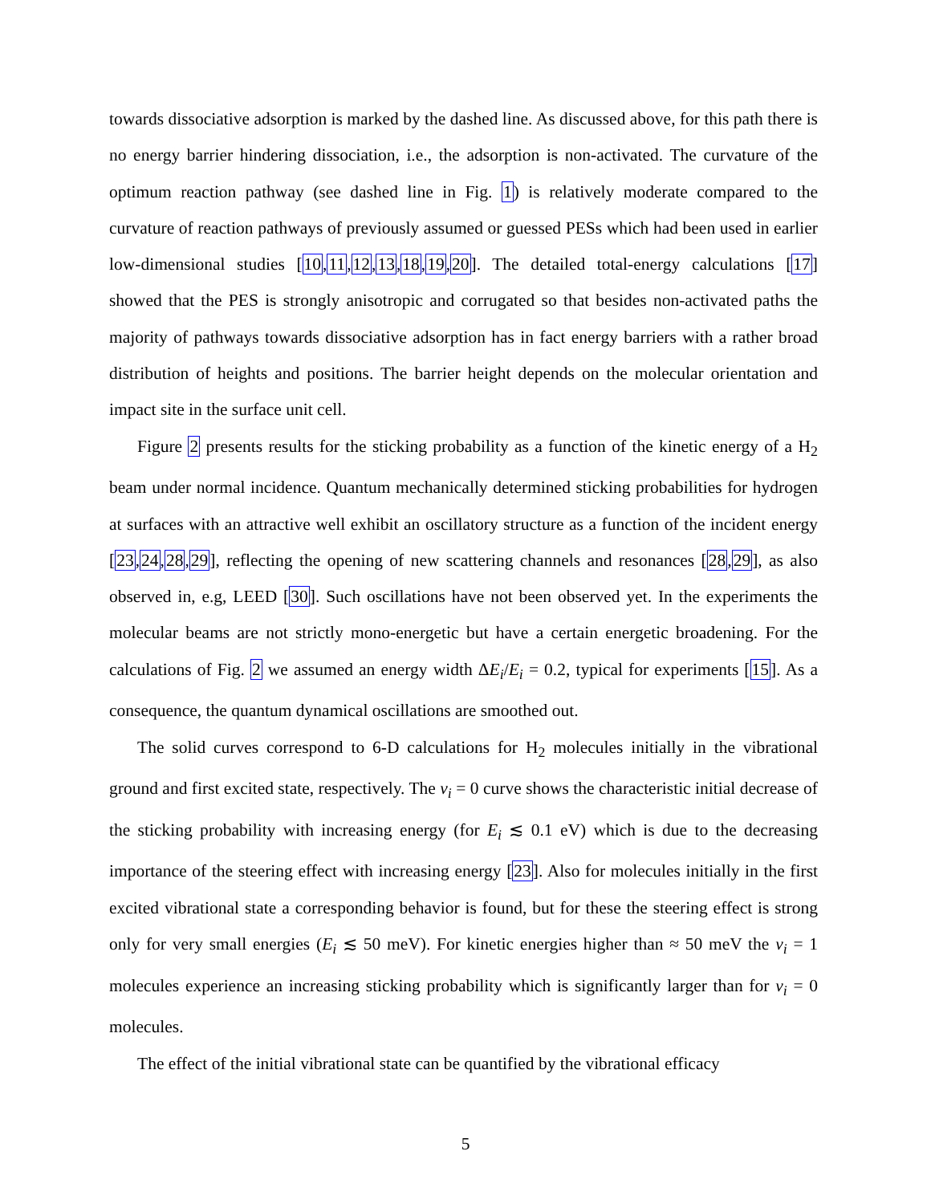towards dissociative adsorption is marked by the dashed line. As discussed above, for this path there is no energy barrier hindering dissociation, i.e., the adsorption is non-activated. The curvature of the optimum reaction pathway (see dashed line in Fig. 1) is relatively moderate compared to the curvature of reaction pathways of previously assumed or guessed PESs which had been used in earlier low-dimensional studies [10,11,12,13,18,19,20]. The detailed total-energy calculations [17] showed that the PES is strongly anisotropic and corrugated so that besides non-activated paths the majority of pathways towards dissociative adsorption has in fact energy barriers with a rather broad distribution of heights and positions. The barrier height depends on the molecular orientation and impact site in the surface unit cell.
Figure 2 presents results for the sticking probability as a function of the kinetic energy of a H<sub>2</sub> beam under normal incidence. Quantum mechanically determined sticking probabilities for hydrogen at surfaces with an attractive well exhibit an oscillatory structure as a function of the incident energy [23,24,28,29], reflecting the opening of new scattering channels and resonances [28,29], as also observed in, e.g, LEED [30]. Such oscillations have not been observed yet. In the experiments the molecular beams are not strictly mono-energetic but have a certain energetic broadening. For the calculations of Fig. 2 we assumed an energy width ΔE<sub>i</sub>/E<sub>i</sub> = 0.2, typical for experiments [15]. As a consequence, the quantum dynamical oscillations are smoothed out.
The solid curves correspond to 6-D calculations for H<sub>2</sub> molecules initially in the vibrational ground and first excited state, respectively. The ν<sub>i</sub> = 0 curve shows the characteristic initial decrease of the sticking probability with increasing energy (for E<sub>i</sub> ≲ 0.1 eV) which is due to the decreasing importance of the steering effect with increasing energy [23]. Also for molecules initially in the first excited vibrational state a corresponding behavior is found, but for these the steering effect is strong only for very small energies (E<sub>i</sub> ≲ 50 meV). For kinetic energies higher than ≈ 50 meV the ν<sub>i</sub> = 1 molecules experience an increasing sticking probability which is significantly larger than for ν<sub>i</sub> = 0 molecules.
The effect of the initial vibrational state can be quantified by the vibrational efficacy
5